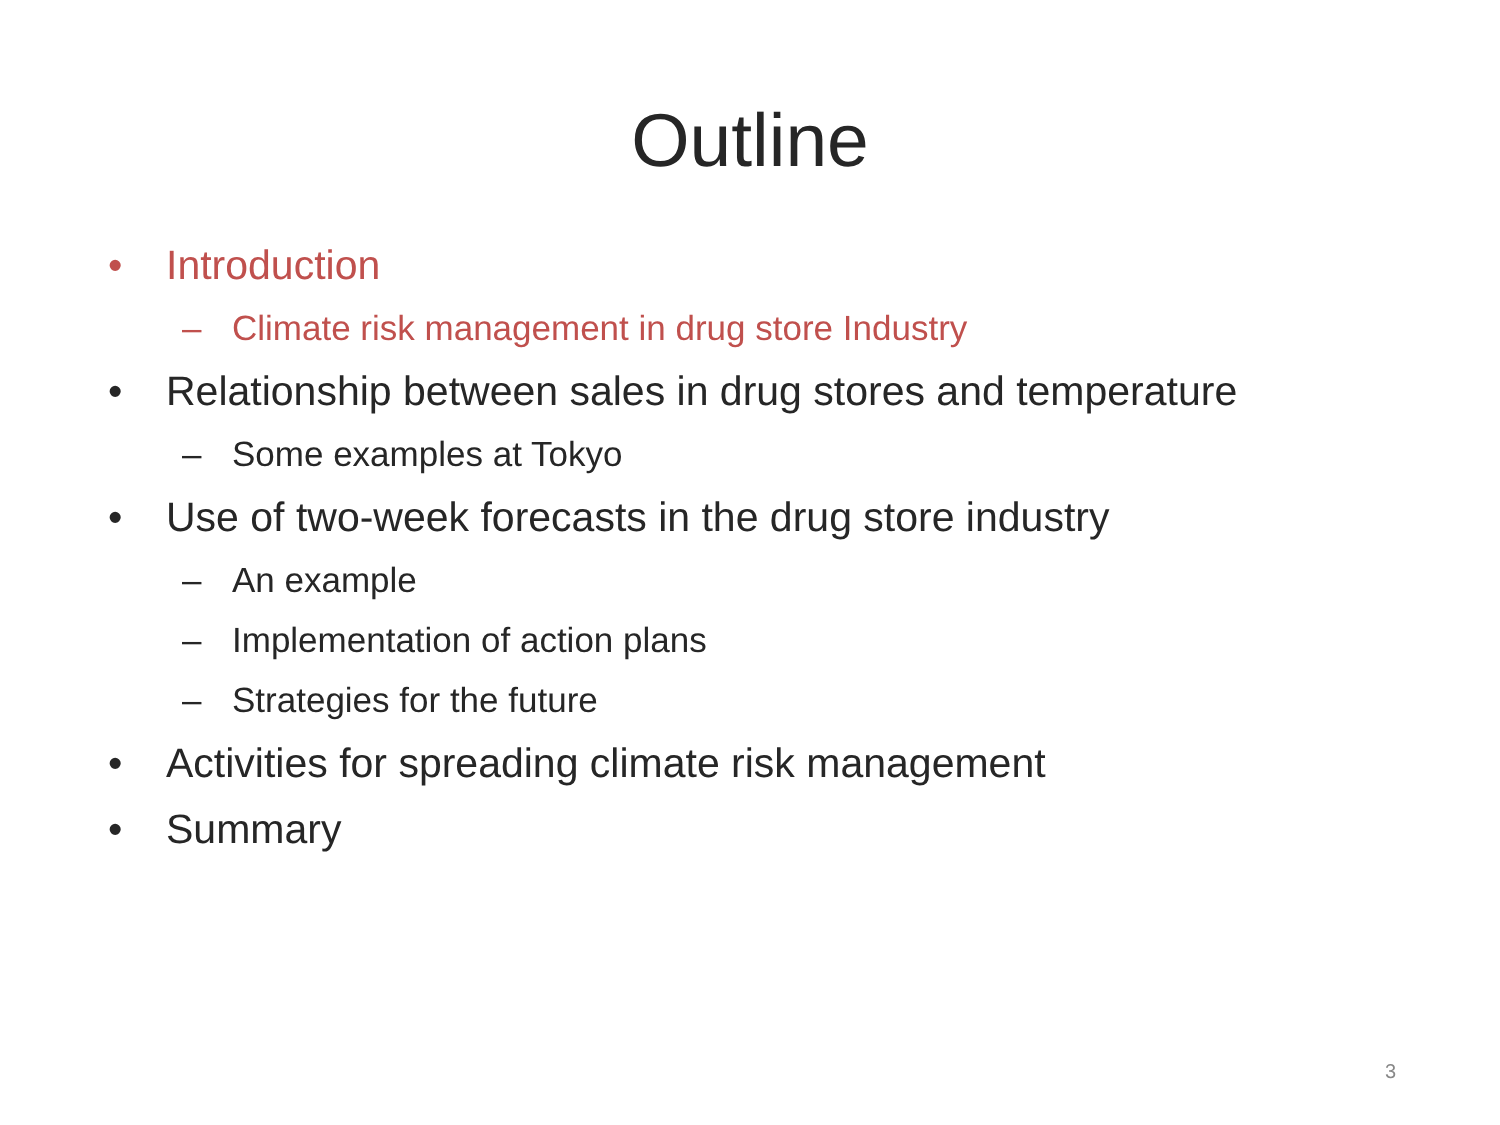Outline
• Introduction
– Climate risk management in drug store Industry
• Relationship between sales in drug stores and temperature
– Some examples at Tokyo
• Use of two-week forecasts in the drug store industry
– An example
– Implementation of action plans
– Strategies for the future
• Activities for spreading climate risk management
• Summary
3